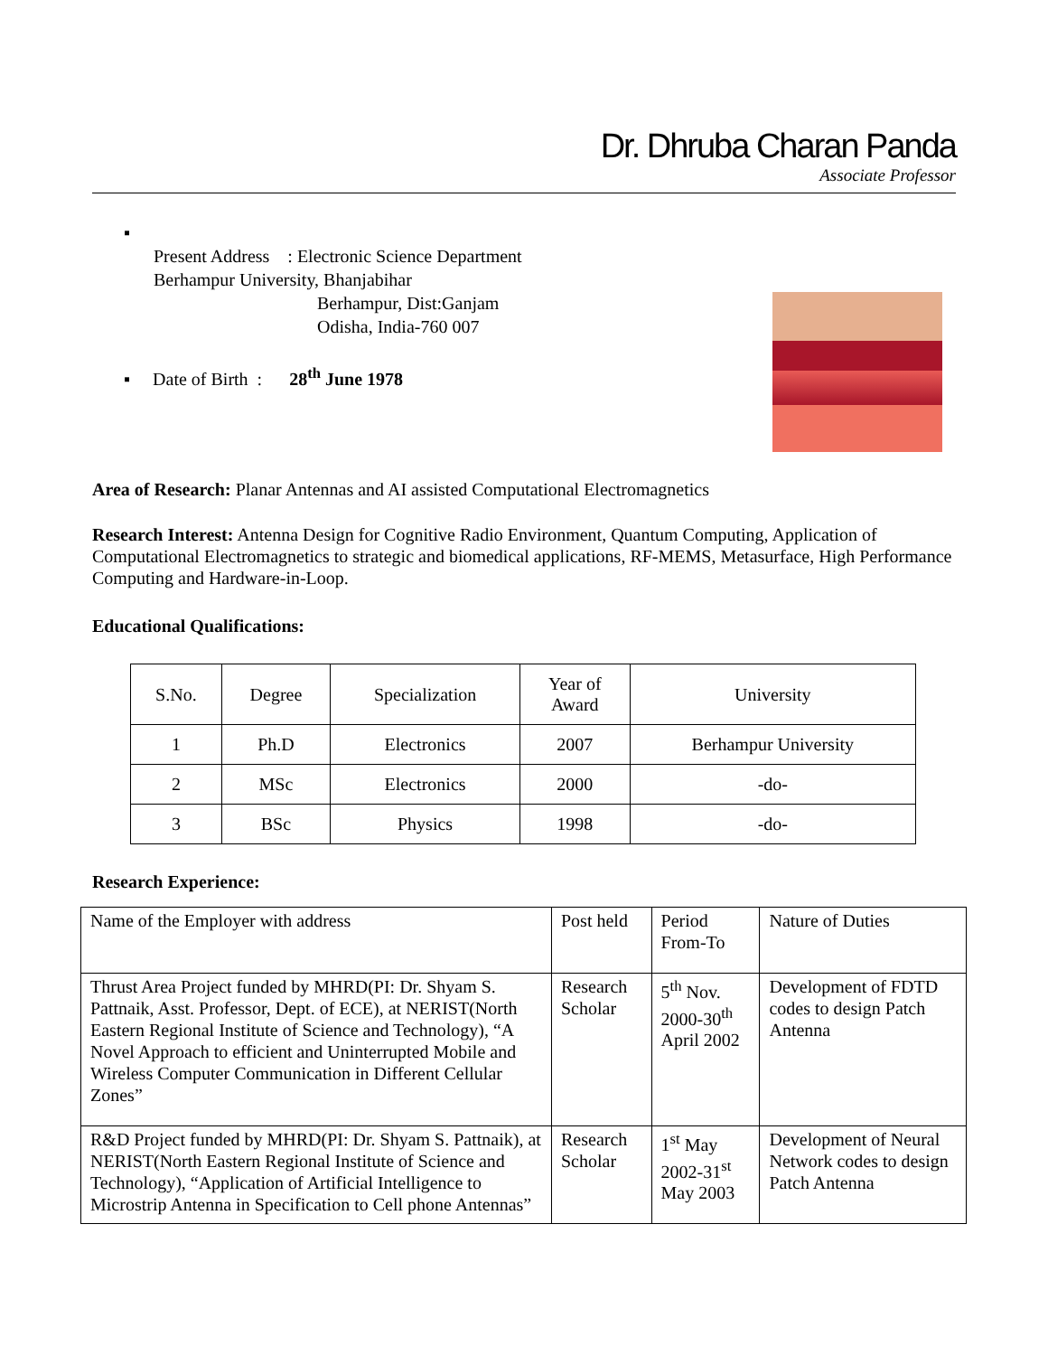Dr. Dhruba Charan Panda
Associate Professor
▪
Present Address : Electronic Science Department
Berhampur University, Bhanjabihar
Berhampur, Dist:Ganjam
Odisha, India-760 007
▪ Date of Birth : 28<sup>th</sup> June 1978
Area of Research: Planar Antennas and AI assisted Computational Electromagnetics
Research Interest: Antenna Design for Cognitive Radio Environment, Quantum Computing, Application of Computational Electromagnetics to strategic and biomedical applications, RF-MEMS, Metasurface, High Performance Computing and Hardware-in-Loop.
Educational Qualifications:
| S.No. | Degree | Specialization | Year of Award | University |
| --- | --- | --- | --- | --- |
| 1 | Ph.D | Electronics | 2007 | Berhampur University |
| 2 | MSc | Electronics | 2000 | -do- |
| 3 | BSc | Physics | 1998 | -do- |
Research Experience:
| Name of the Employer with address | Post held | Period From-To | Nature of Duties |
| Thrust Area Project funded by MHRD(PI: Dr. Shyam S. Pattnaik, Asst. Professor, Dept. of ECE), at NERIST(North Eastern Regional Institute of Science and Technology), “A Novel Approach to efficient and Uninterrupted Mobile and Wireless Computer Communication in Different Cellular Zones” | Research Scholar | 5<sup>th</sup> Nov. 2000-30<sup>th</sup> April 2002 | Development of FDTD codes to design Patch Antenna |
| R&D Project funded by MHRD(PI: Dr. Shyam S. Pattnaik), at NERIST(North Eastern Regional Institute of Science and Technology), “Application of Artificial Intelligence to Microstrip Antenna in Specification to Cell phone Antennas” | Research Scholar | 1<sup>st</sup> May 2002-31<sup>st</sup> May 2003 | Development of Neural Network codes to design Patch Antenna |